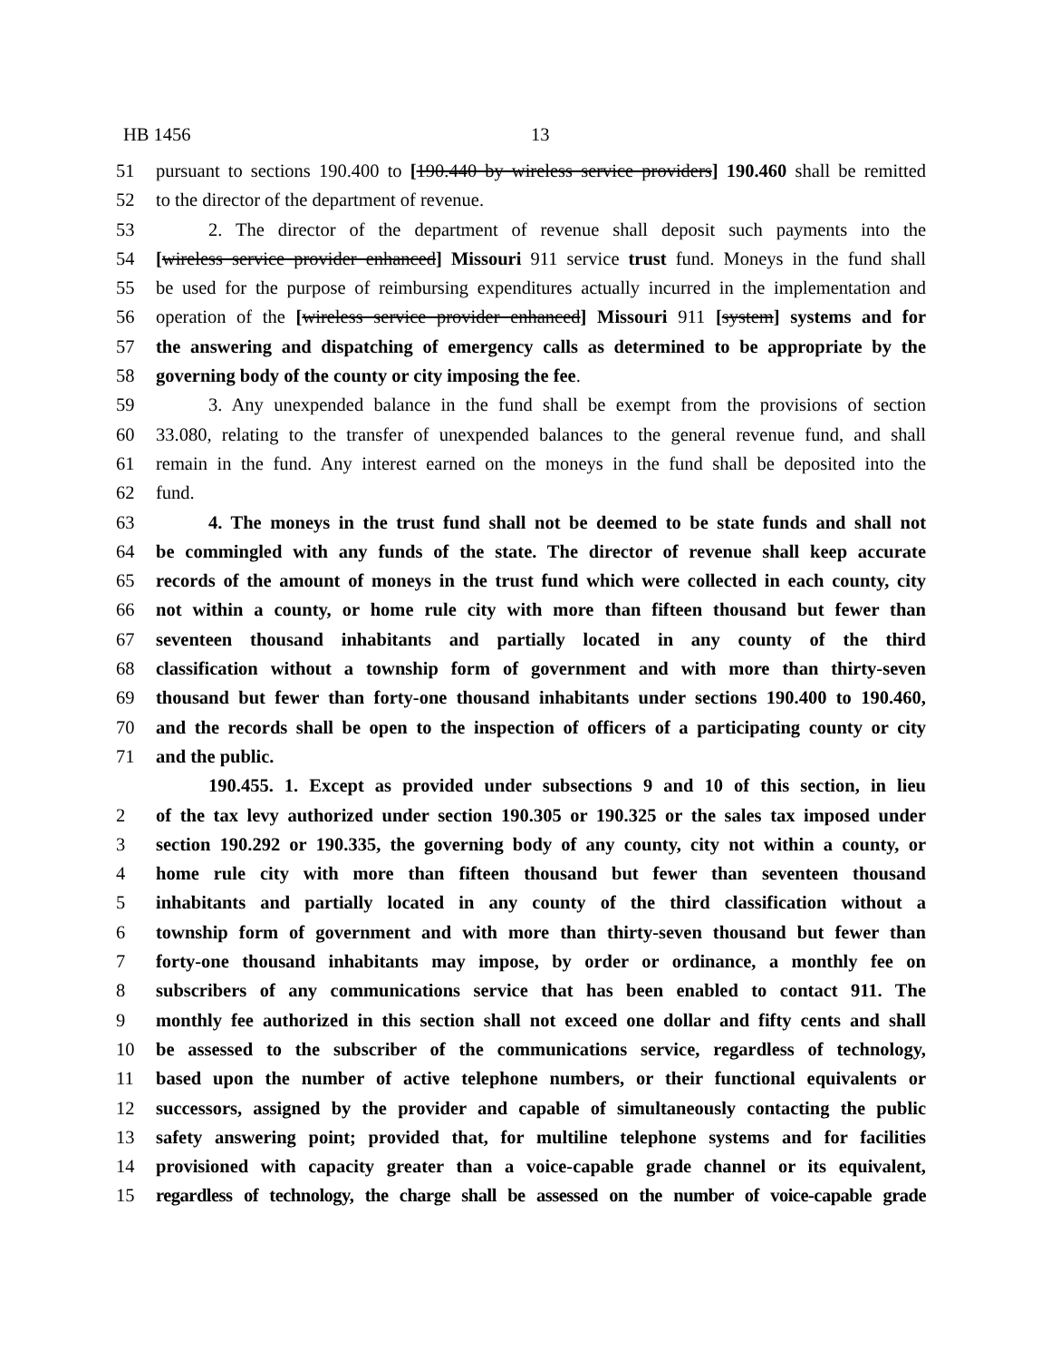HB 1456 13
51 pursuant to sections 190.400 to [190.440 by wireless service providers] 190.460 shall be remitted
52 to the director of the department of revenue.
53 2. The director of the department of revenue shall deposit such payments into the
54 [wireless service provider enhanced] Missouri 911 service trust fund. Moneys in the fund shall
55 be used for the purpose of reimbursing expenditures actually incurred in the implementation and
56 operation of the [wireless service provider enhanced] Missouri 911 [system] systems and for
57 the answering and dispatching of emergency calls as determined to be appropriate by the
58 governing body of the county or city imposing the fee.
59 3. Any unexpended balance in the fund shall be exempt from the provisions of section
60 33.080, relating to the transfer of unexpended balances to the general revenue fund, and shall
61 remain in the fund. Any interest earned on the moneys in the fund shall be deposited into the
62 fund.
63 4. The moneys in the trust fund shall not be deemed to be state funds and shall not
64 be commingled with any funds of the state. The director of revenue shall keep accurate
65 records of the amount of moneys in the trust fund which were collected in each county, city
66 not within a county, or home rule city with more than fifteen thousand but fewer than
67 seventeen thousand inhabitants and partially located in any county of the third
68 classification without a township form of government and with more than thirty-seven
69 thousand but fewer than forty-one thousand inhabitants under sections 190.400 to 190.460,
70 and the records shall be open to the inspection of officers of a participating county or city
71 and the public.
190.455. 1. Except as provided under subsections 9 and 10 of this section, in lieu
2 of the tax levy authorized under section 190.305 or 190.325 or the sales tax imposed under
3 section 190.292 or 190.335, the governing body of any county, city not within a county, or
4 home rule city with more than fifteen thousand but fewer than seventeen thousand
5 inhabitants and partially located in any county of the third classification without a
6 township form of government and with more than thirty-seven thousand but fewer than
7 forty-one thousand inhabitants may impose, by order or ordinance, a monthly fee on
8 subscribers of any communications service that has been enabled to contact 911. The
9 monthly fee authorized in this section shall not exceed one dollar and fifty cents and shall
10 be assessed to the subscriber of the communications service, regardless of technology,
11 based upon the number of active telephone numbers, or their functional equivalents or
12 successors, assigned by the provider and capable of simultaneously contacting the public
13 safety answering point; provided that, for multiline telephone systems and for facilities
14 provisioned with capacity greater than a voice-capable grade channel or its equivalent,
15 regardless of technology, the charge shall be assessed on the number of voice-capable grade